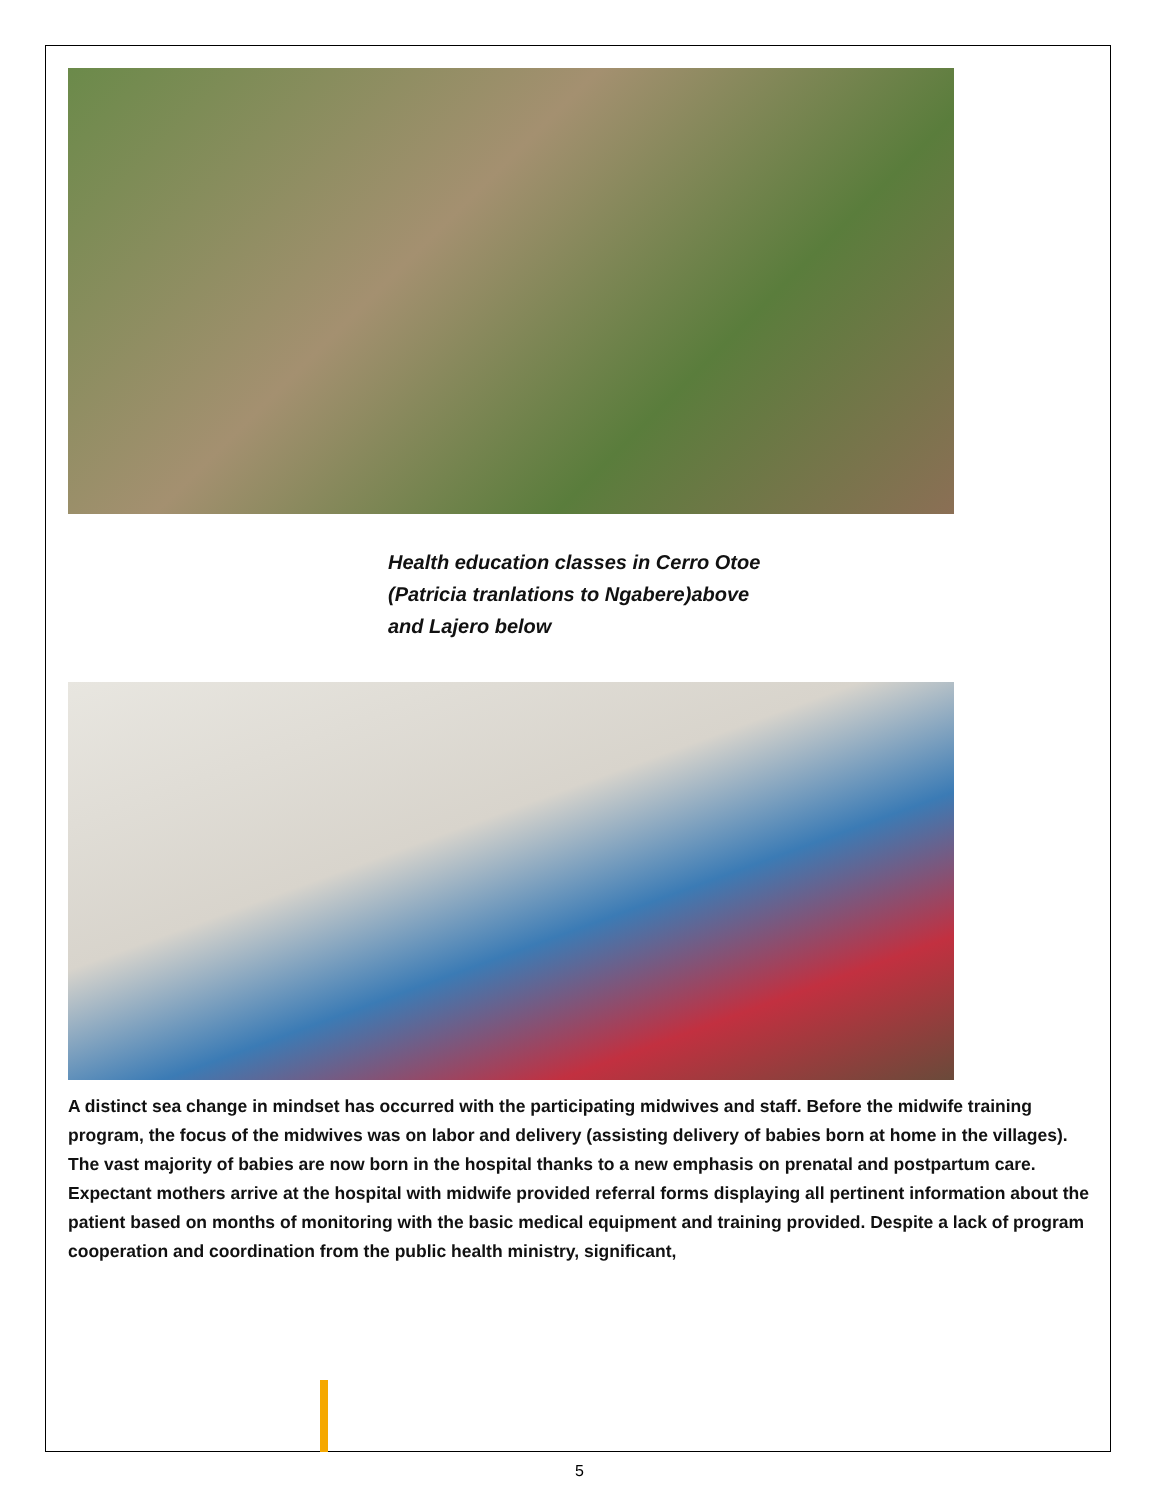Health education classes in Cerro Otoe
(Patricia tranlations to Ngabere)above
and Lajero below
A distinct sea change in mindset has occurred with the participating midwives and staff. Before the midwife training program, the focus of the midwives was on labor and delivery (assisting delivery of babies born at home in the villages). The vast majority of babies are now born in the hospital thanks to a new emphasis on prenatal and postpartum care. Expectant mothers arrive at the hospital with midwife provided referral forms displaying all pertinent information about the patient based on months of monitoring with the basic medical equipment and training provided. Despite a lack of program cooperation and coordination from the public health ministry, significant,
5